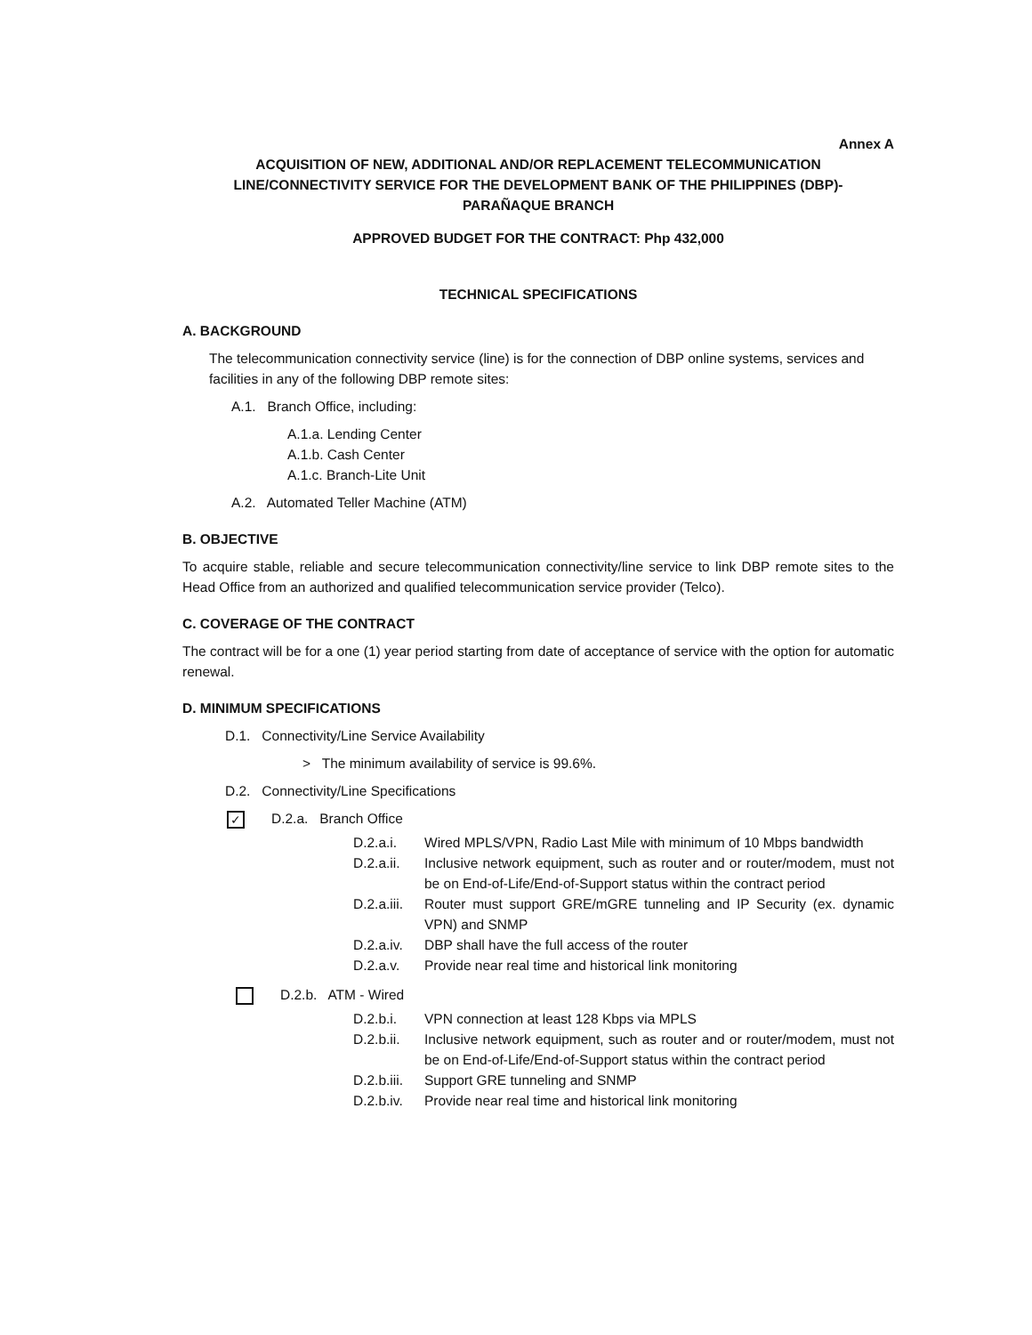Annex A
ACQUISITION OF NEW, ADDITIONAL AND/OR REPLACEMENT TELECOMMUNICATION
LINE/CONNECTIVITY SERVICE FOR THE DEVELOPMENT BANK OF THE PHILIPPINES (DBP)-
PARAÑAQUE BRANCH
APPROVED BUDGET FOR THE CONTRACT: Php 432,000
TECHNICAL SPECIFICATIONS
A. BACKGROUND
The telecommunication connectivity service (line) is for the connection of DBP online systems, services and facilities in any of the following DBP remote sites:
A.1. Branch Office, including:
A.1.a. Lending Center
A.1.b. Cash Center
A.1.c. Branch-Lite Unit
A.2. Automated Teller Machine (ATM)
B. OBJECTIVE
To acquire stable, reliable and secure telecommunication connectivity/line service to link DBP remote sites to the Head Office from an authorized and qualified telecommunication service provider (Telco).
C. COVERAGE OF THE CONTRACT
The contract will be for a one (1) year period starting from date of acceptance of service with the option for automatic renewal.
D. MINIMUM SPECIFICATIONS
D.1. Connectivity/Line Service Availability
> The minimum availability of service is 99.6%.
D.2. Connectivity/Line Specifications
✓ D.2.a. Branch Office
D.2.a.i. Wired MPLS/VPN, Radio Last Mile with minimum of 10 Mbps bandwidth
D.2.a.ii. Inclusive network equipment, such as router and or router/modem, must not be on End-of-Life/End-of-Support status within the contract period
D.2.a.iii. Router must support GRE/mGRE tunneling and IP Security (ex. dynamic VPN) and SNMP
D.2.a.iv. DBP shall have the full access of the router
D.2.a.v. Provide near real time and historical link monitoring
D.2.b. ATM - Wired
D.2.b.i. VPN connection at least 128 Kbps via MPLS
D.2.b.ii. Inclusive network equipment, such as router and or router/modem, must not be on End-of-Life/End-of-Support status within the contract period
D.2.b.iii. Support GRE tunneling and SNMP
D.2.b.iv. Provide near real time and historical link monitoring